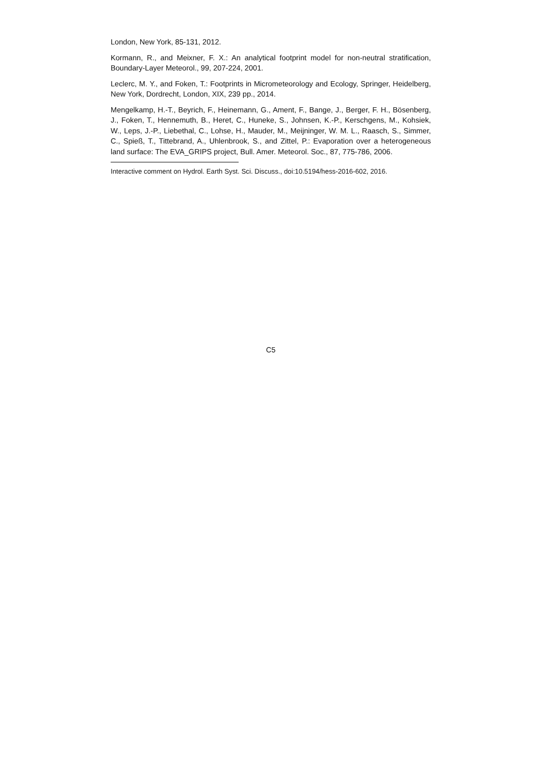London, New York, 85-131, 2012.
Kormann, R., and Meixner, F. X.: An analytical footprint model for non-neutral stratification, Boundary-Layer Meteorol., 99, 207-224, 2001.
Leclerc, M. Y., and Foken, T.: Footprints in Micrometeorology and Ecology, Springer, Heidelberg, New York, Dordrecht, London, XIX, 239 pp., 2014.
Mengelkamp, H.-T., Beyrich, F., Heinemann, G., Ament, F., Bange, J., Berger, F. H., Bösenberg, J., Foken, T., Hennemuth, B., Heret, C., Huneke, S., Johnsen, K.-P., Kerschgens, M., Kohsiek, W., Leps, J.-P., Liebethal, C., Lohse, H., Mauder, M., Meijninger, W. M. L., Raasch, S., Simmer, C., Spieß, T., Tittebrand, A., Uhlenbrook, S., and Zittel, P.: Evaporation over a heterogeneous land surface: The EVA_GRIPS project, Bull. Amer. Meteorol. Soc., 87, 775-786, 2006.
Interactive comment on Hydrol. Earth Syst. Sci. Discuss., doi:10.5194/hess-2016-602, 2016.
C5